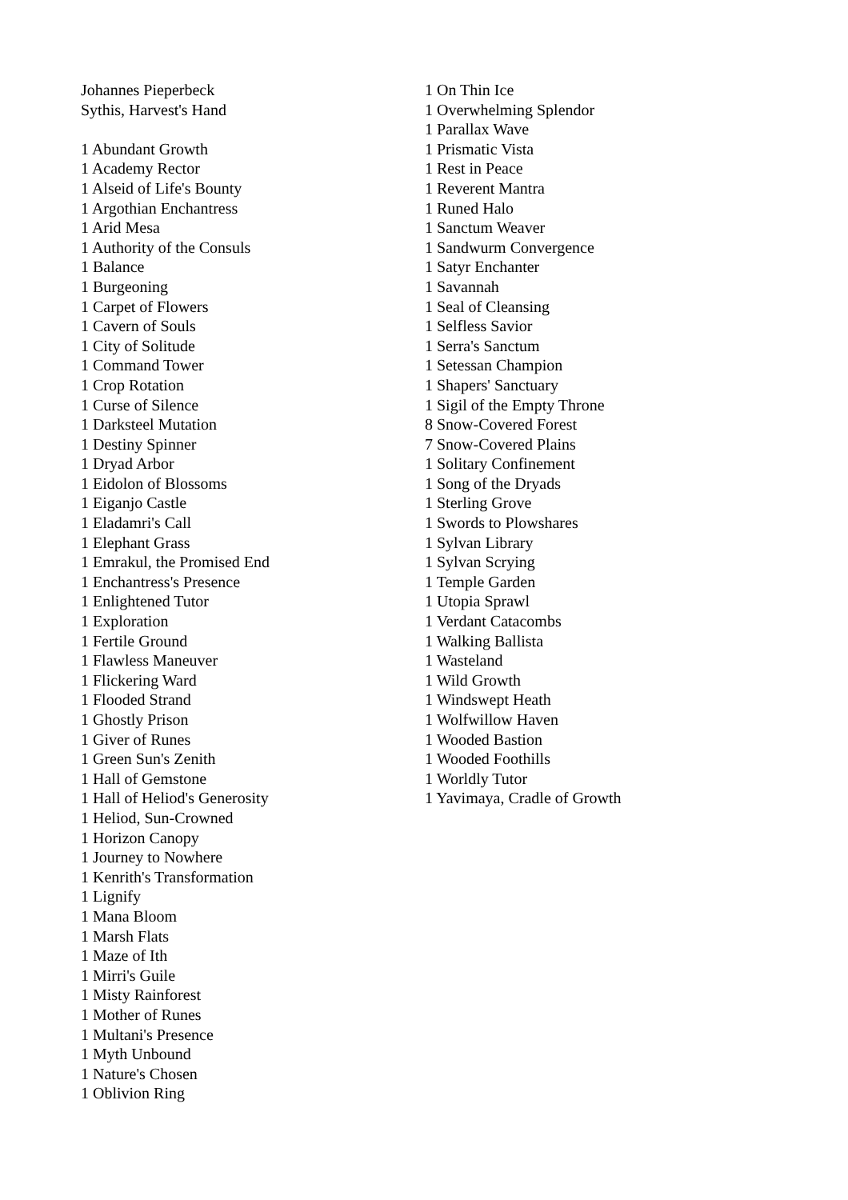Johannes Pieperbeck
Sythis, Harvest's Hand
1 Abundant Growth
1 Academy Rector
1 Alseid of Life's Bounty
1 Argothian Enchantress
1 Arid Mesa
1 Authority of the Consuls
1 Balance
1 Burgeoning
1 Carpet of Flowers
1 Cavern of Souls
1 City of Solitude
1 Command Tower
1 Crop Rotation
1 Curse of Silence
1 Darksteel Mutation
1 Destiny Spinner
1 Dryad Arbor
1 Eidolon of Blossoms
1 Eiganjo Castle
1 Eladamri's Call
1 Elephant Grass
1 Emrakul, the Promised End
1 Enchantress's Presence
1 Enlightened Tutor
1 Exploration
1 Fertile Ground
1 Flawless Maneuver
1 Flickering Ward
1 Flooded Strand
1 Ghostly Prison
1 Giver of Runes
1 Green Sun's Zenith
1 Hall of Gemstone
1 Hall of Heliod's Generosity
1 Heliod, Sun-Crowned
1 Horizon Canopy
1 Journey to Nowhere
1 Kenrith's Transformation
1 Lignify
1 Mana Bloom
1 Marsh Flats
1 Maze of Ith
1 Mirri's Guile
1 Misty Rainforest
1 Mother of Runes
1 Multani's Presence
1 Myth Unbound
1 Nature's Chosen
1 Oblivion Ring
1 On Thin Ice
1 Overwhelming Splendor
1 Parallax Wave
1 Prismatic Vista
1 Rest in Peace
1 Reverent Mantra
1 Runed Halo
1 Sanctum Weaver
1 Sandwurm Convergence
1 Satyr Enchanter
1 Savannah
1 Seal of Cleansing
1 Selfless Savior
1 Serra's Sanctum
1 Setessan Champion
1 Shapers' Sanctuary
1 Sigil of the Empty Throne
8 Snow-Covered Forest
7 Snow-Covered Plains
1 Solitary Confinement
1 Song of the Dryads
1 Sterling Grove
1 Swords to Plowshares
1 Sylvan Library
1 Sylvan Scrying
1 Temple Garden
1 Utopia Sprawl
1 Verdant Catacombs
1 Walking Ballista
1 Wasteland
1 Wild Growth
1 Windswept Heath
1 Wolfwillow Haven
1 Wooded Bastion
1 Wooded Foothills
1 Worldly Tutor
1 Yavimaya, Cradle of Growth